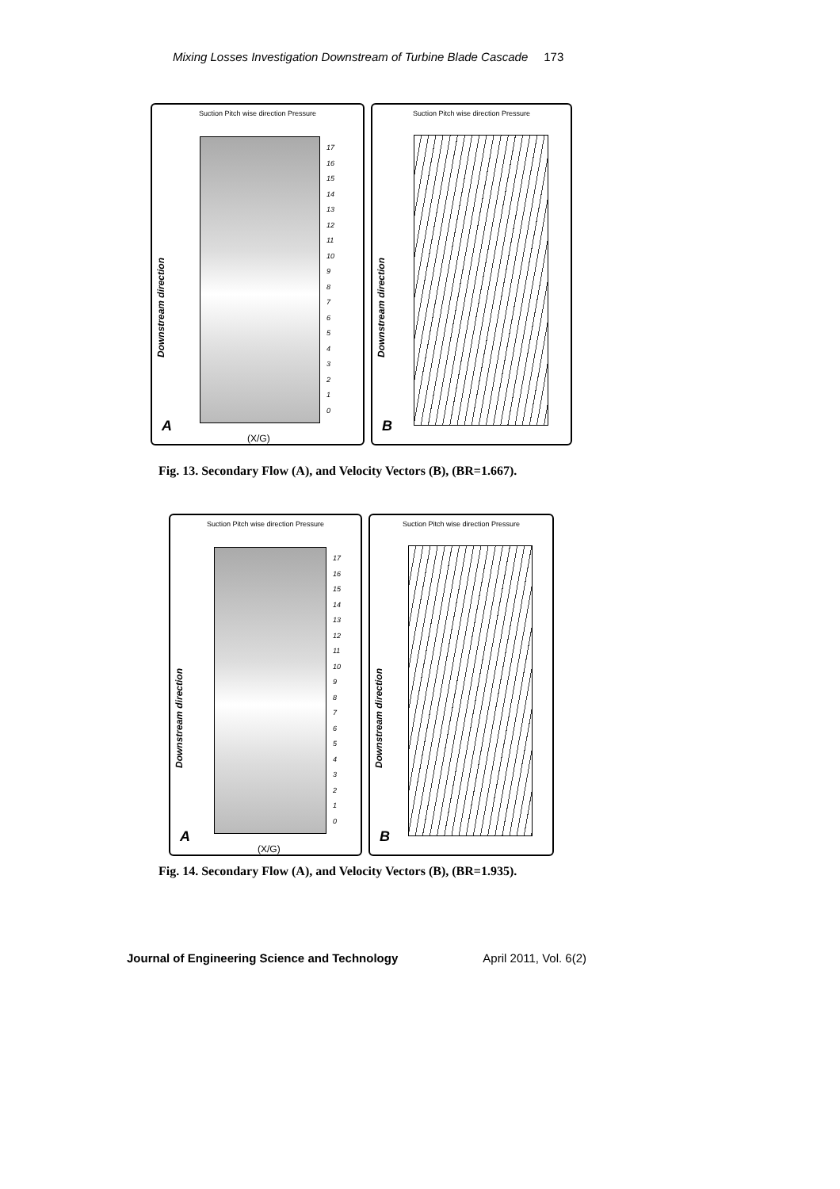Mixing Losses Investigation Downstream of Turbine Blade Cascade 173
Suction Pitch wise direction Pressure
Downstream direction
17
16
15
14
13
12
11
10
9
8
7
6
5
4
3
2
1
0
(X/G)
A
Suction Pitch wise direction Pressure
Downstream direction
B
Fig. 13. Secondary Flow (A), and Velocity Vectors (B), (BR=1.667).
Suction Pitch wise direction Pressure
Downstream direction
17
16
15
14
13
12
11
10
9
8
7
6
5
4
3
2
1
0
(X/G)
A
Suction Pitch wise direction Pressure
Downstream direction
B
Fig. 14. Secondary Flow (A), and Velocity Vectors (B), (BR=1.935).
Journal of Engineering Science and Technology April 2011, Vol. 6(2)